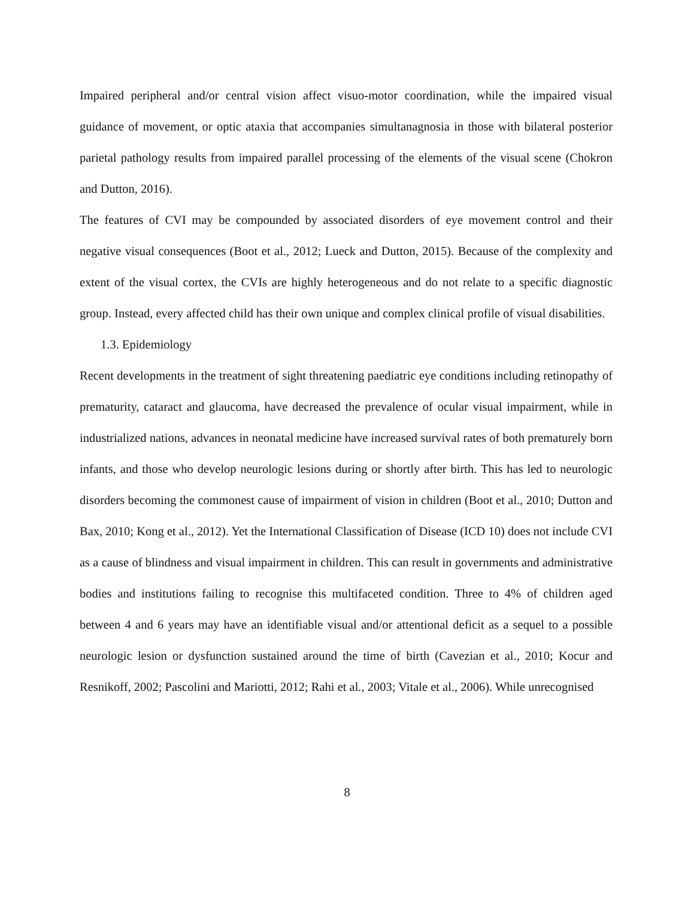Impaired peripheral and/or central vision affect visuo-motor coordination, while the impaired visual guidance of movement, or optic ataxia that accompanies simultanagnosia in those with bilateral posterior parietal pathology results from impaired parallel processing of the elements of the visual scene (Chokron and Dutton, 2016).
The features of CVI may be compounded by associated disorders of eye movement control and their negative visual consequences (Boot et al., 2012; Lueck and Dutton, 2015). Because of the complexity and extent of the visual cortex, the CVIs are highly heterogeneous and do not relate to a specific diagnostic group. Instead, every affected child has their own unique and complex clinical profile of visual disabilities.
1.3. Epidemiology
Recent developments in the treatment of sight threatening paediatric eye conditions including retinopathy of prematurity, cataract and glaucoma, have decreased the prevalence of ocular visual impairment, while in industrialized nations, advances in neonatal medicine have increased survival rates of both prematurely born infants, and those who develop neurologic lesions during or shortly after birth. This has led to neurologic disorders becoming the commonest cause of impairment of vision in children (Boot et al., 2010; Dutton and Bax, 2010; Kong et al., 2012). Yet the International Classification of Disease (ICD 10) does not include CVI as a cause of blindness and visual impairment in children. This can result in governments and administrative bodies and institutions failing to recognise this multifaceted condition. Three to 4% of children aged between 4 and 6 years may have an identifiable visual and/or attentional deficit as a sequel to a possible neurologic lesion or dysfunction sustained around the time of birth (Cavezian et al., 2010; Kocur and Resnikoff, 2002; Pascolini and Mariotti, 2012; Rahi et al., 2003; Vitale et al., 2006). While unrecognised
8